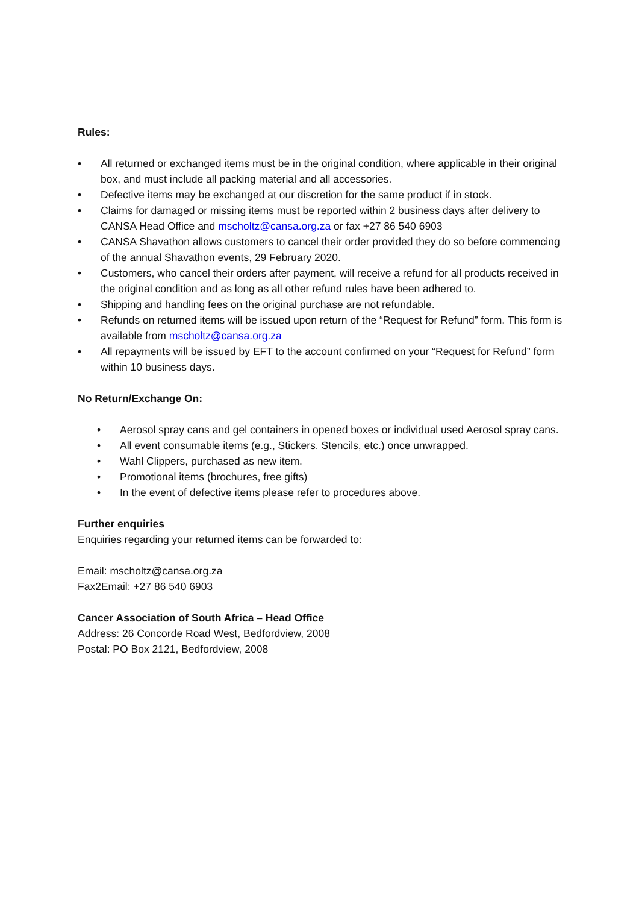Rules:
• All returned or exchanged items must be in the original condition, where applicable in their original box, and must include all packing material and all accessories.
• Defective items may be exchanged at our discretion for the same product if in stock.
• Claims for damaged or missing items must be reported within 2 business days after delivery to CANSA Head Office and mscholtz@cansa.org.za or fax +27 86 540 6903
• CANSA Shavathon allows customers to cancel their order provided they do so before commencing of the annual Shavathon events, 29 February 2020.
• Customers, who cancel their orders after payment, will receive a refund for all products received in the original condition and as long as all other refund rules have been adhered to.
• Shipping and handling fees on the original purchase are not refundable.
• Refunds on returned items will be issued upon return of the “Request for Refund” form. This form is available from mscholtz@cansa.org.za
• All repayments will be issued by EFT to the account confirmed on your “Request for Refund” form within 10 business days.
No Return/Exchange On:
• Aerosol spray cans and gel containers in opened boxes or individual used Aerosol spray cans.
• All event consumable items (e.g., Stickers. Stencils, etc.) once unwrapped.
• Wahl Clippers, purchased as new item.
• Promotional items (brochures, free gifts)
• In the event of defective items please refer to procedures above.
Further enquiries
Enquiries regarding your returned items can be forwarded to:
Email: mscholtz@cansa.org.za
Fax2Email: +27 86 540 6903
Cancer Association of South Africa – Head Office
Address: 26 Concorde Road West, Bedfordview, 2008
Postal: PO Box 2121, Bedfordview, 2008